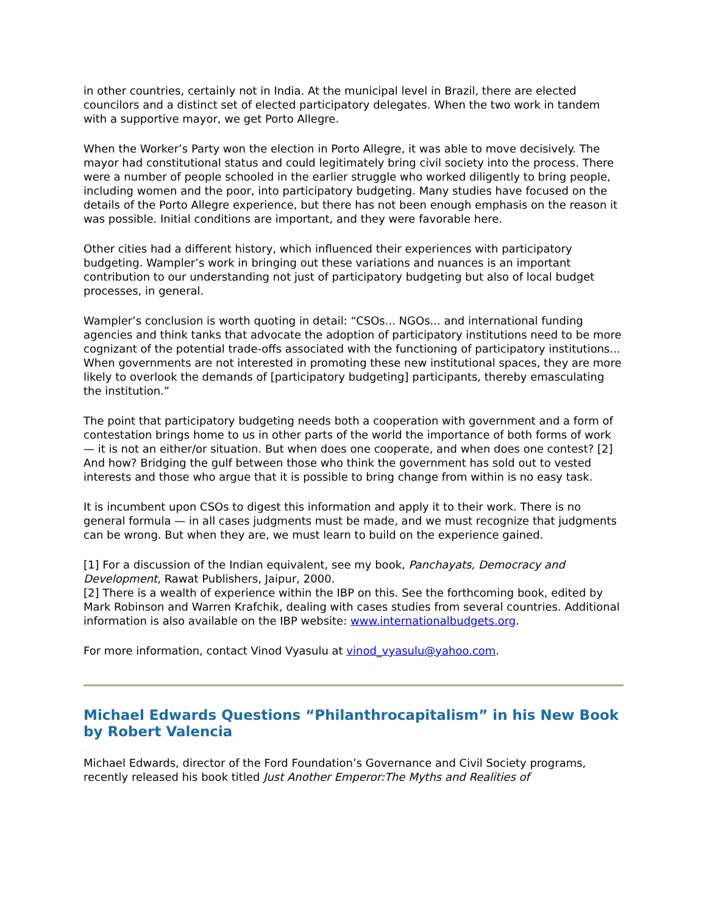in other countries, certainly not in India. At the municipal level in Brazil, there are elected councilors and a distinct set of elected participatory delegates. When the two work in tandem with a supportive mayor, we get Porto Allegre.
When the Worker’s Party won the election in Porto Allegre, it was able to move decisively. The mayor had constitutional status and could legitimately bring civil society into the process. There were a number of people schooled in the earlier struggle who worked diligently to bring people, including women and the poor, into participatory budgeting. Many studies have focused on the details of the Porto Allegre experience, but there has not been enough emphasis on the reason it was possible. Initial conditions are important, and they were favorable here.
Other cities had a different history, which influenced their experiences with participatory budgeting. Wampler’s work in bringing out these variations and nuances is an important contribution to our understanding not just of participatory budgeting but also of local budget processes, in general.
Wampler’s conclusion is worth quoting in detail: “CSOs... NGOs... and international funding agencies and think tanks that advocate the adoption of participatory institutions need to be more cognizant of the potential trade-offs associated with the functioning of participatory institutions... When governments are not interested in promoting these new institutional spaces, they are more likely to overlook the demands of [participatory budgeting] participants, thereby emasculating the institution.”
The point that participatory budgeting needs both a cooperation with government and a form of contestation brings home to us in other parts of the world the importance of both forms of work — it is not an either/or situation. But when does one cooperate, and when does one contest? [2] And how? Bridging the gulf between those who think the government has sold out to vested interests and those who argue that it is possible to bring change from within is no easy task.
It is incumbent upon CSOs to digest this information and apply it to their work. There is no general formula — in all cases judgments must be made, and we must recognize that judgments can be wrong. But when they are, we must learn to build on the experience gained.
[1] For a discussion of the Indian equivalent, see my book, Panchayats, Democracy and Development, Rawat Publishers, Jaipur, 2000.
[2] There is a wealth of experience within the IBP on this. See the forthcoming book, edited by Mark Robinson and Warren Krafchik, dealing with cases studies from several countries. Additional information is also available on the IBP website: www.internationalbudgets.org.
For more information, contact Vinod Vyasulu at vinod_vyasulu@yahoo.com.
Michael Edwards Questions “Philanthrocapitalism” in his New Book by Robert Valencia
Michael Edwards, director of the Ford Foundation’s Governance and Civil Society programs, recently released his book titled Just Another Emperor:The Myths and Realities of